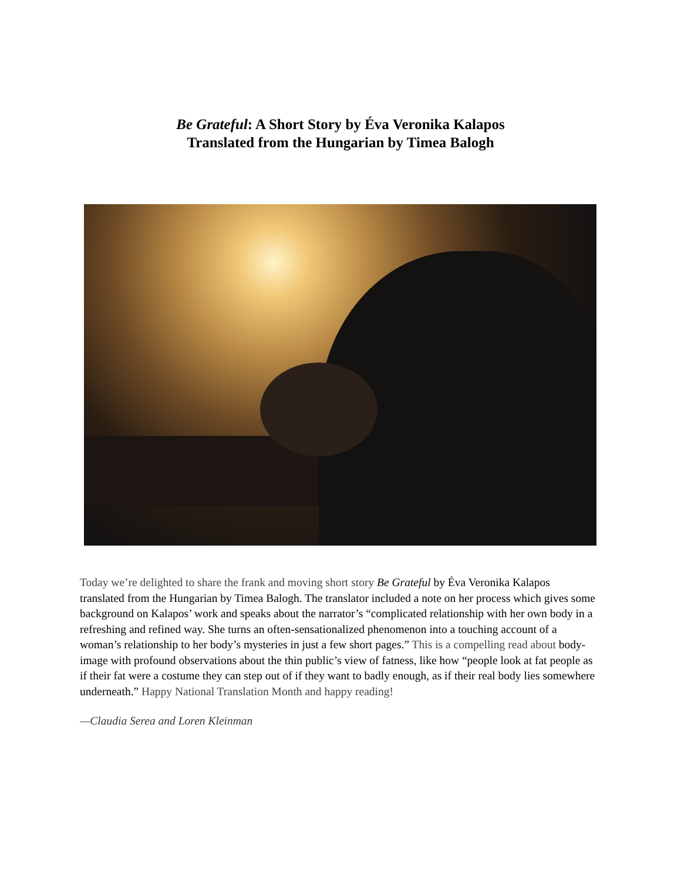Be Grateful: A Short Story by Éva Veronika Kalapos
Translated from the Hungarian by Timea Balogh
Today we’re delighted to share the frank and moving short story Be Grateful by Éva Veronika Kalapos translated from the Hungarian by Timea Balogh. The translator included a note on her process which gives some background on Kalapos’ work and speaks about the narrator’s “complicated relationship with her own body in a refreshing and refined way. She turns an often-sensationalized phenomenon into a touching account of a woman’s relationship to her body’s mysteries in just a few short pages.” This is a compelling read about body-image with profound observations about the thin public’s view of fatness, like how “people look at fat people as if their fat were a costume they can step out of if they want to badly enough, as if their real body lies somewhere underneath.” Happy National Translation Month and happy reading!
—Claudia Serea and Loren Kleinman